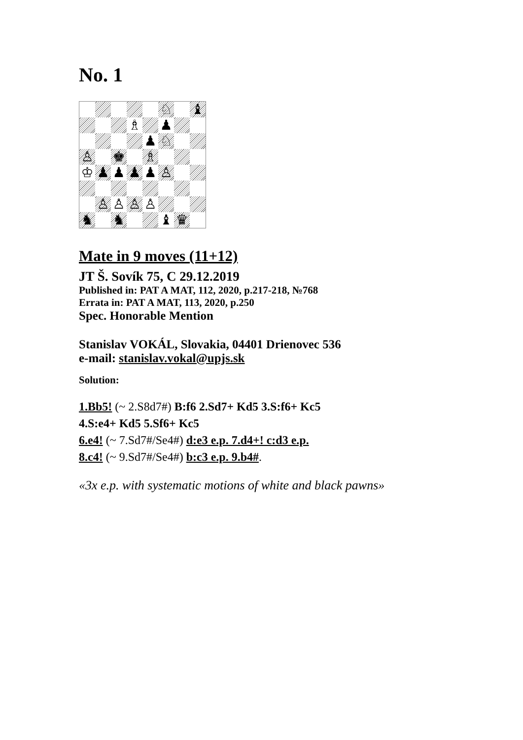No. 1
♘
♝
♗
♟
♟
♘
♙
♚
♗
♔
♟
♟
♟
♟
♙
♙
♙
♙
♙
♞
♞
♝
♛
Mate in 9 moves (11+12)
JT Š. Sovík 75, C 29.12.2019
Published in: PAT A MAT, 112, 2020, p.217-218, №768
Errata in: PAT A MAT, 113, 2020, p.250
Spec. Honorable Mention
Stanislav VOKÁL, Slovakia, 04401 Drienovec 536
e-mail: stanislav.vokal@upjs.sk
Solution:
1.Bb5! (~ 2.S8d7#) B:f6 2.Sd7+ Kd5 3.S:f6+ Kc5
4.S:e4+ Kd5 5.Sf6+ Kc5
6.e4! (~ 7.Sd7#/Se4#) d:e3 e.p. 7.d4+! c:d3 e.p.
8.c4! (~ 9.Sd7#/Se4#) b:c3 e.p. 9.b4#.
«3x e.p. with systematic motions of white and black pawns»